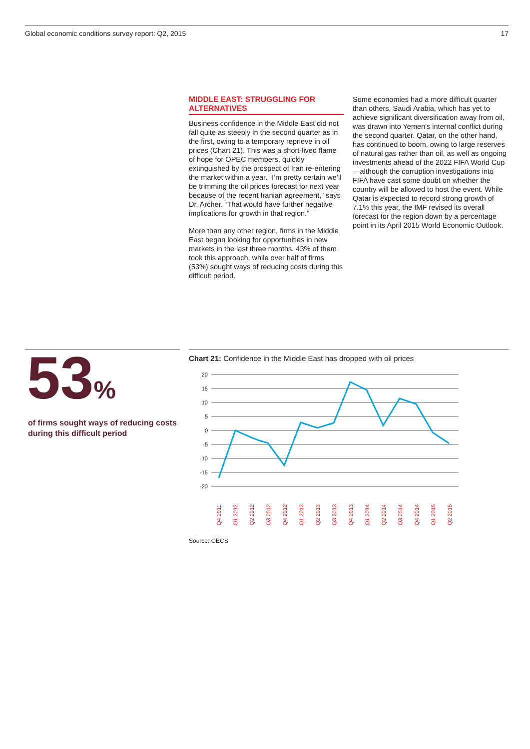Global economic conditions survey report: Q2, 2015 17
MIDDLE EAST: STRUGGLING FOR ALTERNATIVES
Business confidence in the Middle East did not fall quite as steeply in the second quarter as in the first, owing to a temporary reprieve in oil prices (Chart 21). This was a short-lived flame of hope for OPEC members, quickly extinguished by the prospect of Iran re-entering the market within a year. “I’m pretty certain we’ll be trimming the oil prices forecast for next year because of the recent Iranian agreement,” says Dr. Archer. “That would have further negative implications for growth in that region.”
More than any other region, firms in the Middle East began looking for opportunities in new markets in the last three months. 43% of them took this approach, while over half of firms (53%) sought ways of reducing costs during this difficult period.
Some economies had a more difficult quarter than others. Saudi Arabia, which has yet to achieve significant diversification away from oil, was drawn into Yemen’s internal conflict during the second quarter. Qatar, on the other hand, has continued to boom, owing to large reserves of natural gas rather than oil, as well as ongoing investments ahead of the 2022 FIFA World Cup—although the corruption investigations into FIFA have cast some doubt on whether the country will be allowed to host the event. While Qatar is expected to record strong growth of 7.1% this year, the IMF revised its overall forecast for the region down by a percentage point in its April 2015 World Economic Outlook.
53%
of firms sought ways of reducing costs during this difficult period
Chart 21: Confidence in the Middle East has dropped with oil prices
20
15
10
5
0
-5
-10
-15
-20
Q4 2011
Q1 2012
Q2 2012
Q3 2012
Q4 2012
Q1 2013
Q2 2013
Q3 2013
Q4 2013
Q1 2014
Q2 2014
Q3 2014
Q4 2014
Q1 2015
Q2 2015
Source: GECS